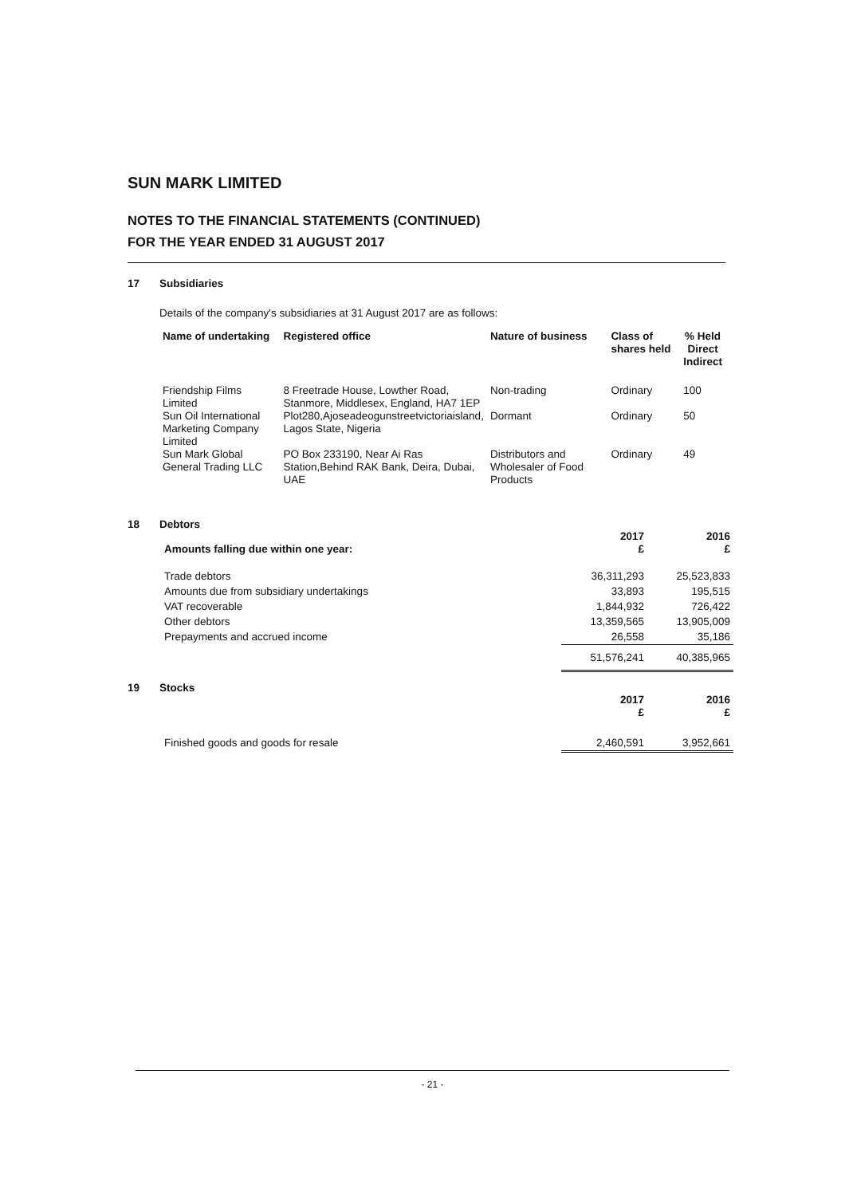SUN MARK LIMITED
NOTES TO THE FINANCIAL STATEMENTS (CONTINUED)
FOR THE YEAR ENDED 31 AUGUST 2017
17 Subsidiaries
Details of the company's subsidiaries at 31 August 2017 are as follows:
| Name of undertaking | Registered office | Nature of business | Class of shares held | % Held Direct Indirect | |
| --- | --- | --- | --- | --- | --- |
| Friendship Films Limited | 8 Freetrade House, Lowther Road, Stanmore, Middlesex, England, HA7 1EP | Non-trading | Ordinary | 100 | |
| Sun Oil International Marketing Company Limited | Plot280,Ajoseadeogunstreetvictoriaisland, Lagos State, Nigeria | Dormant | Ordinary | 50 | |
| Sun Mark Global General Trading LLC | PO Box 233190, Near Ai Ras Station,Behind RAK Bank, Deira, Dubai, UAE | Distributors and Wholesaler of Food Products | Ordinary | 49 | |
18 Debtors
| | 2017 | 2016 |
| --- | --- | --- |
| Amounts falling due within one year: | £ | £ |
| Trade debtors | 36,311,293 | 25,523,833 |
| Amounts due from subsidiary undertakings | 33,893 | 195,515 |
| VAT recoverable | 1,844,932 | 726,422 |
| Other debtors | 13,359,565 | 13,905,009 |
| Prepayments and accrued income | 26,558 | 35,186 |
| | 51,576,241 | 40,385,965 |
19 Stocks
| | 2017 | 2016 |
| --- | --- | --- |
| | £ | £ |
| Finished goods and goods for resale | 2,460,591 | 3,952,661 |
- 21 -